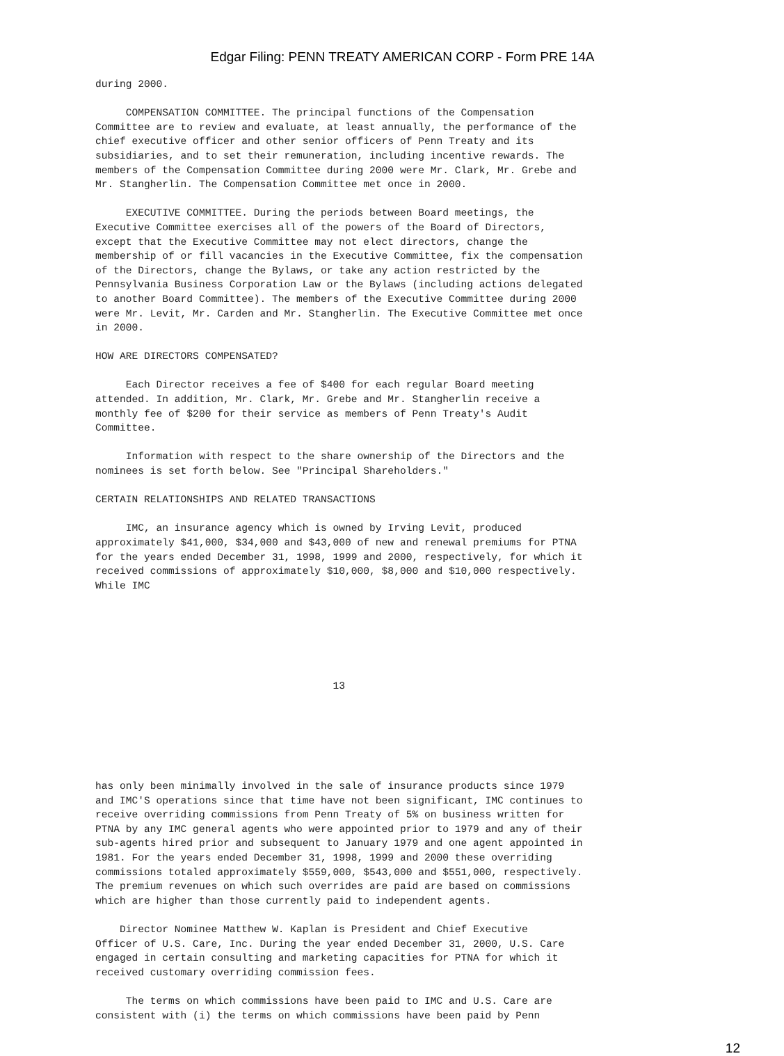Edgar Filing: PENN TREATY AMERICAN CORP - Form PRE 14A
during 2000.

     COMPENSATION COMMITTEE. The principal functions of the Compensation
Committee are to review and evaluate, at least annually, the performance of the
chief executive officer and other senior officers of Penn Treaty and its
subsidiaries, and to set their remuneration, including incentive rewards. The
members of the Compensation Committee during 2000 were Mr. Clark, Mr. Grebe and
Mr. Stangherlin. The Compensation Committee met once in 2000.

     EXECUTIVE COMMITTEE. During the periods between Board meetings, the
Executive Committee exercises all of the powers of the Board of Directors,
except that the Executive Committee may not elect directors, change the
membership of or fill vacancies in the Executive Committee, fix the compensation
of the Directors, change the Bylaws, or take any action restricted by the
Pennsylvania Business Corporation Law or the Bylaws (including actions delegated
to another Board Committee). The members of the Executive Committee during 2000
were Mr. Levit, Mr. Carden and Mr. Stangherlin. The Executive Committee met once
in 2000.

HOW ARE DIRECTORS COMPENSATED?

     Each Director receives a fee of $400 for each regular Board meeting
attended. In addition, Mr. Clark, Mr. Grebe and Mr. Stangherlin receive a
monthly fee of $200 for their service as members of Penn Treaty's Audit
Committee.

     Information with respect to the share ownership of the Directors and the
nominees is set forth below. See "Principal Shareholders."

CERTAIN RELATIONSHIPS AND RELATED TRANSACTIONS

     IMC, an insurance agency which is owned by Irving Levit, produced
approximately $41,000, $34,000 and $43,000 of new and renewal premiums for PTNA
for the years ended December 31, 1998, 1999 and 2000, respectively, for which it
received commissions of approximately $10,000, $8,000 and $10,000 respectively.
While IMC






                                       13






has only been minimally involved in the sale of insurance products since 1979
and IMC'S operations since that time have not been significant, IMC continues to
receive overriding commissions from Penn Treaty of 5% on business written for
PTNA by any IMC general agents who were appointed prior to 1979 and any of their
sub-agents hired prior and subsequent to January 1979 and one agent appointed in
1981. For the years ended December 31, 1998, 1999 and 2000 these overriding
commissions totaled approximately $559,000, $543,000 and $551,000, respectively.
The premium revenues on which such overrides are paid are based on commissions
which are higher than those currently paid to independent agents.

    Director Nominee Matthew W. Kaplan is President and Chief Executive
Officer of U.S. Care, Inc. During the year ended December 31, 2000, U.S. Care
engaged in certain consulting and marketing capacities for PTNA for which it
received customary overriding commission fees.

     The terms on which commissions have been paid to IMC and U.S. Care are
consistent with (i) the terms on which commissions have been paid by Penn
12